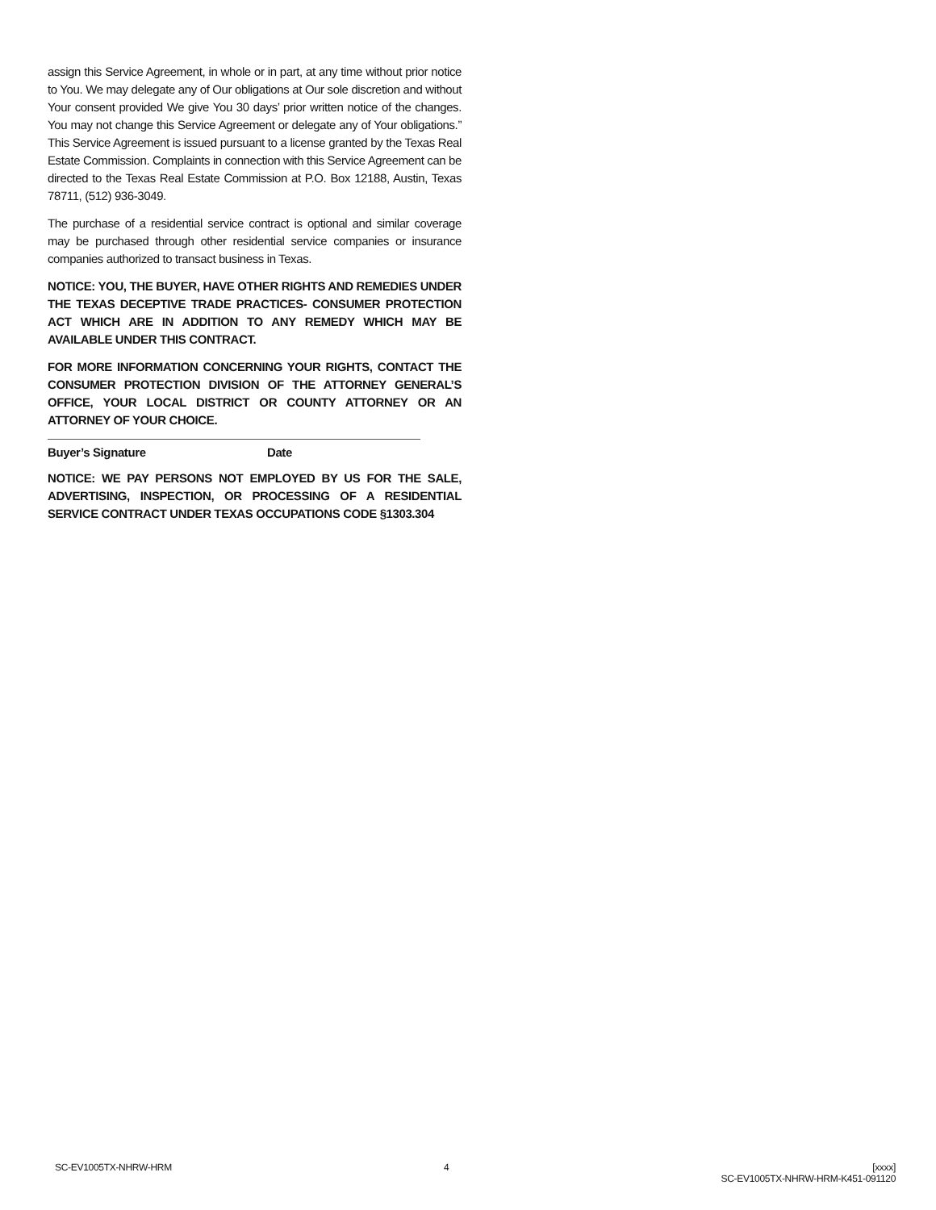assign this Service Agreement, in whole or in part, at any time without prior notice to You. We may delegate any of Our obligations at Our sole discretion and without Your consent provided We give You 30 days’ prior written notice of the changes. You may not change this Service Agreement or delegate any of Your obligations.” This Service Agreement is issued pursuant to a license granted by the Texas Real Estate Commission. Complaints in connection with this Service Agreement can be directed to the Texas Real Estate Commission at P.O. Box 12188, Austin, Texas 78711, (512) 936-3049.
The purchase of a residential service contract is optional and similar coverage may be purchased through other residential service companies or insurance companies authorized to transact business in Texas.
NOTICE: YOU, THE BUYER, HAVE OTHER RIGHTS AND REMEDIES UNDER THE TEXAS DECEPTIVE TRADE PRACTICES- CONSUMER PROTECTION ACT WHICH ARE IN ADDITION TO ANY REMEDY WHICH MAY BE AVAILABLE UNDER THIS CONTRACT.
FOR MORE INFORMATION CONCERNING YOUR RIGHTS, CONTACT THE CONSUMER PROTECTION DIVISION OF THE ATTORNEY GENERAL’S OFFICE, YOUR LOCAL DISTRICT OR COUNTY ATTORNEY OR AN ATTORNEY OF YOUR CHOICE.
Buyer’s Signature Date
NOTICE: WE PAY PERSONS NOT EMPLOYED BY US FOR THE SALE, ADVERTISING, INSPECTION, OR PROCESSING OF A RESIDENTIAL SERVICE CONTRACT UNDER TEXAS OCCUPATIONS CODE §1303.304
SC-EV1005TX-NHRW-HRM 4 [xxxx]
SC-EV1005TX-NHRW-HRM-K451-091120